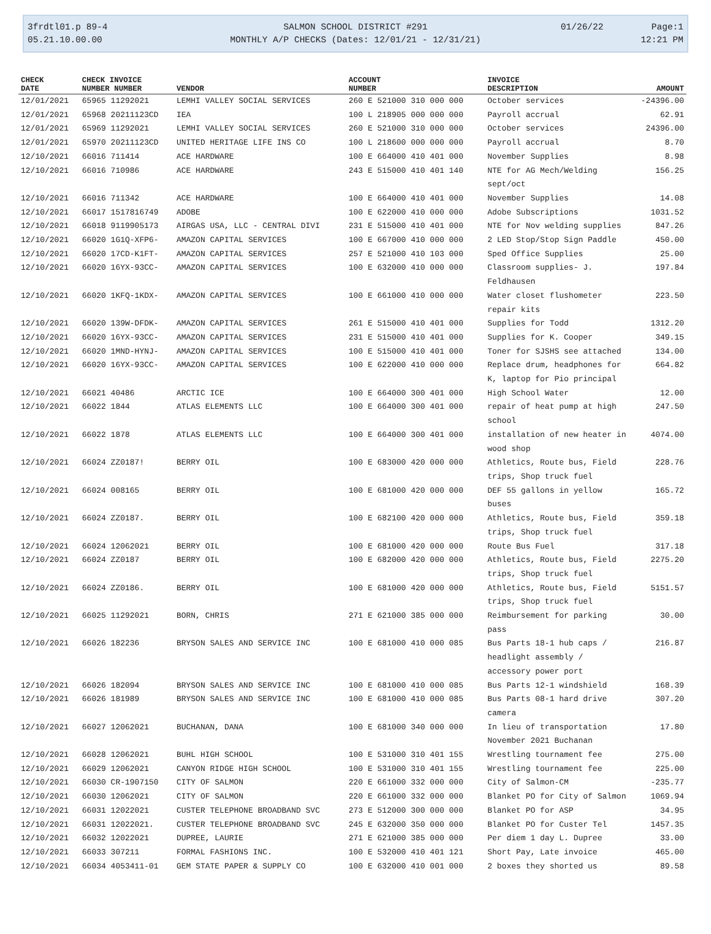3frdtl01.p 89-4
05.21.10.00.00
SALMON SCHOOL DISTRICT #291
MONTHLY A/P CHECKS (Dates: 12/01/21 - 12/31/21)
01/26/22 Page:1
12:21 PM
| CHECK | CHECK INVOICE | | ACCOUNT | INVOICE | |
| --- | --- | --- | --- | --- | --- |
| DATE | NUMBER NUMBER | VENDOR | NUMBER | DESCRIPTION | AMOUNT |
| 12/01/2021 | 65965 11292021 | LEMHI VALLEY SOCIAL SERVICES | 260 E 521000 310 000 000 | October services | -24396.00 |
| 12/01/2021 | 65968 20211123CD | IEA | 100 L 218905 000 000 000 | Payroll accrual | 62.91 |
| 12/01/2021 | 65969 11292021 | LEMHI VALLEY SOCIAL SERVICES | 260 E 521000 310 000 000 | October services | 24396.00 |
| 12/01/2021 | 65970 20211123CD | UNITED HERITAGE LIFE INS CO | 100 L 218600 000 000 000 | Payroll accrual | 8.70 |
| 12/10/2021 | 66016 711414 | ACE HARDWARE | 100 E 664000 410 401 000 | November Supplies | 8.98 |
| 12/10/2021 | 66016 710986 | ACE HARDWARE | 243 E 515000 410 401 140 | NTE for AG Mech/Welding sept/oct | 156.25 |
| 12/10/2021 | 66016 711342 | ACE HARDWARE | 100 E 664000 410 401 000 | November Supplies | 14.08 |
| 12/10/2021 | 66017 1517816749 | ADOBE | 100 E 622000 410 000 000 | Adobe Subscriptions | 1031.52 |
| 12/10/2021 | 66018 9119905173 | AIRGAS USA, LLC - CENTRAL DIVI | 231 E 515000 410 401 000 | NTE for Nov welding supplies | 847.26 |
| 12/10/2021 | 66020 1G1Q-XFP6- | AMAZON CAPITAL SERVICES | 100 E 667000 410 000 000 | 2 LED Stop/Stop Sign Paddle | 450.00 |
| 12/10/2021 | 66020 17CD-K1FT- | AMAZON CAPITAL SERVICES | 257 E 521000 410 103 000 | Sped Office Supplies | 25.00 |
| 12/10/2021 | 66020 16YX-93CC- | AMAZON CAPITAL SERVICES | 100 E 632000 410 000 000 | Classroom supplies- J. Feldhausen | 197.84 |
| 12/10/2021 | 66020 1KFQ-1KDX- | AMAZON CAPITAL SERVICES | 100 E 661000 410 000 000 | Water closet flushometer repair kits | 223.50 |
| 12/10/2021 | 66020 139W-DFDK- | AMAZON CAPITAL SERVICES | 261 E 515000 410 401 000 | Supplies for Todd | 1312.20 |
| 12/10/2021 | 66020 16YX-93CC- | AMAZON CAPITAL SERVICES | 231 E 515000 410 401 000 | Supplies for K. Cooper | 349.15 |
| 12/10/2021 | 66020 1MND-HYNJ- | AMAZON CAPITAL SERVICES | 100 E 515000 410 401 000 | Toner for SJSHS see attached | 134.00 |
| 12/10/2021 | 66020 16YX-93CC- | AMAZON CAPITAL SERVICES | 100 E 622000 410 000 000 | Replace drum, headphones for K, laptop for Pio principal | 664.82 |
| 12/10/2021 | 66021 40486 | ARCTIC ICE | 100 E 664000 300 401 000 | High School Water | 12.00 |
| 12/10/2021 | 66022 1844 | ATLAS ELEMENTS LLC | 100 E 664000 300 401 000 | repair of heat pump at high school | 247.50 |
| 12/10/2021 | 66022 1878 | ATLAS ELEMENTS LLC | 100 E 664000 300 401 000 | installation of new heater in wood shop | 4074.00 |
| 12/10/2021 | 66024 ZZ0187! | BERRY OIL | 100 E 683000 420 000 000 | Athletics, Route bus, Field trips, Shop truck fuel | 228.76 |
| 12/10/2021 | 66024 008165 | BERRY OIL | 100 E 681000 420 000 000 | DEF 55 gallons in yellow buses | 165.72 |
| 12/10/2021 | 66024 ZZ0187. | BERRY OIL | 100 E 682100 420 000 000 | Athletics, Route bus, Field trips, Shop truck fuel | 359.18 |
| 12/10/2021 | 66024 12062021 | BERRY OIL | 100 E 681000 420 000 000 | Route Bus Fuel | 317.18 |
| 12/10/2021 | 66024 ZZ0187 | BERRY OIL | 100 E 682000 420 000 000 | Athletics, Route bus, Field trips, Shop truck fuel | 2275.20 |
| 12/10/2021 | 66024 ZZ0186. | BERRY OIL | 100 E 681000 420 000 000 | Athletics, Route bus, Field trips, Shop truck fuel | 5151.57 |
| 12/10/2021 | 66025 11292021 | BORN, CHRIS | 271 E 621000 385 000 000 | Reimbursement for parking pass | 30.00 |
| 12/10/2021 | 66026 182236 | BRYSON SALES AND SERVICE INC | 100 E 681000 410 000 085 | Bus Parts 18-1 hub caps / headlight assembly / accessory power port | 216.87 |
| 12/10/2021 | 66026 182094 | BRYSON SALES AND SERVICE INC | 100 E 681000 410 000 085 | Bus Parts 12-1 windshield | 168.39 |
| 12/10/2021 | 66026 181989 | BRYSON SALES AND SERVICE INC | 100 E 681000 410 000 085 | Bus Parts 08-1 hard drive camera | 307.20 |
| 12/10/2021 | 66027 12062021 | BUCHANAN, DANA | 100 E 681000 340 000 000 | In lieu of transportation November 2021 Buchanan | 17.80 |
| 12/10/2021 | 66028 12062021 | BUHL HIGH SCHOOL | 100 E 531000 310 401 155 | Wrestling tournament fee | 275.00 |
| 12/10/2021 | 66029 12062021 | CANYON RIDGE HIGH SCHOOL | 100 E 531000 310 401 155 | Wrestling tournament fee | 225.00 |
| 12/10/2021 | 66030 CR-1907150 | CITY OF SALMON | 220 E 661000 332 000 000 | City of Salmon-CM | -235.77 |
| 12/10/2021 | 66030 12062021 | CITY OF SALMON | 220 E 661000 332 000 000 | Blanket PO for City of Salmon | 1069.94 |
| 12/10/2021 | 66031 12022021 | CUSTER TELEPHONE BROADBAND SVC | 273 E 512000 300 000 000 | Blanket PO for ASP | 34.95 |
| 12/10/2021 | 66031 12022021. | CUSTER TELEPHONE BROADBAND SVC | 245 E 632000 350 000 000 | Blanket PO for Custer Tel | 1457.35 |
| 12/10/2021 | 66032 12022021 | DUPREE, LAURIE | 271 E 621000 385 000 000 | Per diem 1 day L. Dupree | 33.00 |
| 12/10/2021 | 66033 307211 | FORMAL FASHIONS INC. | 100 E 532000 410 401 121 | Short Pay, Late invoice | 465.00 |
| 12/10/2021 | 66034 4053411-01 | GEM STATE PAPER & SUPPLY CO | 100 E 632000 410 001 000 | 2 boxes they shorted us | 89.58 |